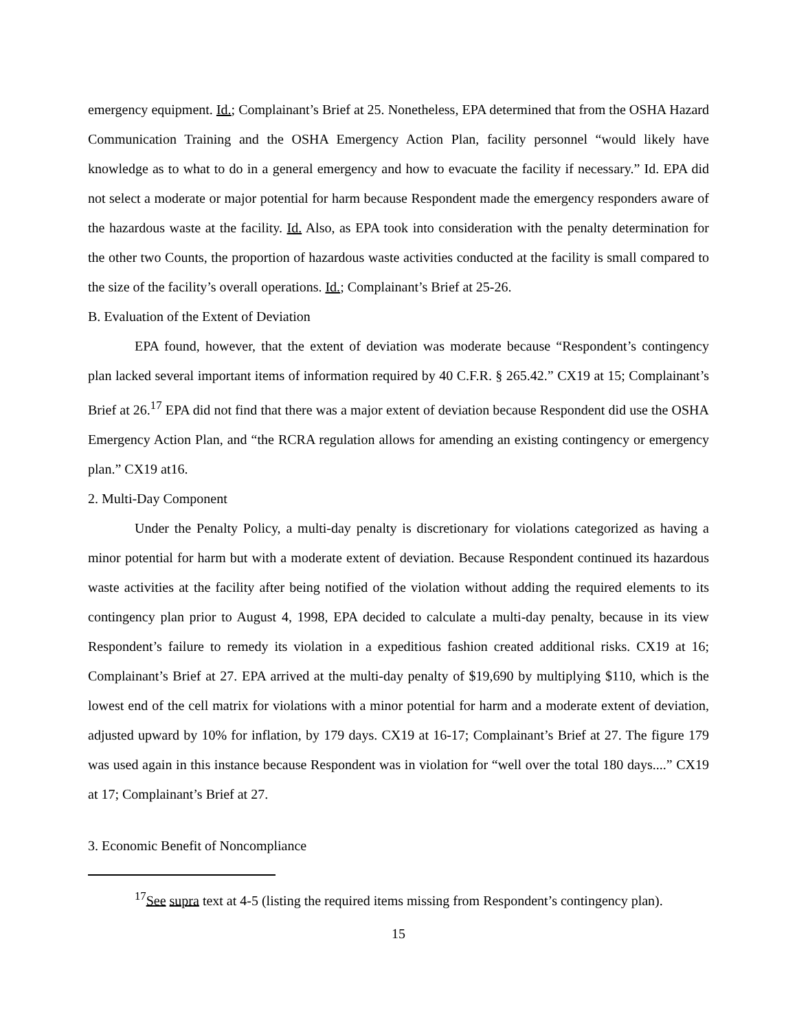emergency equipment. Id.; Complainant’s Brief at 25. Nonetheless, EPA determined that from the OSHA Hazard Communication Training and the OSHA Emergency Action Plan, facility personnel “would likely have knowledge as to what to do in a general emergency and how to evacuate the facility if necessary.” Id. EPA did not select a moderate or major potential for harm because Respondent made the emergency responders aware of the hazardous waste at the facility. Id. Also, as EPA took into consideration with the penalty determination for the other two Counts, the proportion of hazardous waste activities conducted at the facility is small compared to the size of the facility’s overall operations. Id.; Complainant’s Brief at 25-26.
B. Evaluation of the Extent of Deviation
EPA found, however, that the extent of deviation was moderate because “Respondent’s contingency plan lacked several important items of information required by 40 C.F.R. § 265.42.” CX19 at 15; Complainant’s Brief at 26.<sup>17</sup> EPA did not find that there was a major extent of deviation because Respondent did use the OSHA Emergency Action Plan, and “the RCRA regulation allows for amending an existing contingency or emergency plan.” CX19 at16.
2. Multi-Day Component
Under the Penalty Policy, a multi-day penalty is discretionary for violations categorized as having a minor potential for harm but with a moderate extent of deviation. Because Respondent continued its hazardous waste activities at the facility after being notified of the violation without adding the required elements to its contingency plan prior to August 4, 1998, EPA decided to calculate a multi-day penalty, because in its view Respondent’s failure to remedy its violation in a expeditious fashion created additional risks. CX19 at 16; Complainant’s Brief at 27. EPA arrived at the multi-day penalty of $19,690 by multiplying $110, which is the lowest end of the cell matrix for violations with a minor potential for harm and a moderate extent of deviation, adjusted upward by 10% for inflation, by 179 days. CX19 at 16-17; Complainant’s Brief at 27. The figure 179 was used again in this instance because Respondent was in violation for “well over the total 180 days....” CX19 at 17; Complainant’s Brief at 27.
3. Economic Benefit of Noncompliance
<sup>17</sup> See supra text at 4-5 (listing the required items missing from Respondent’s contingency plan).
15